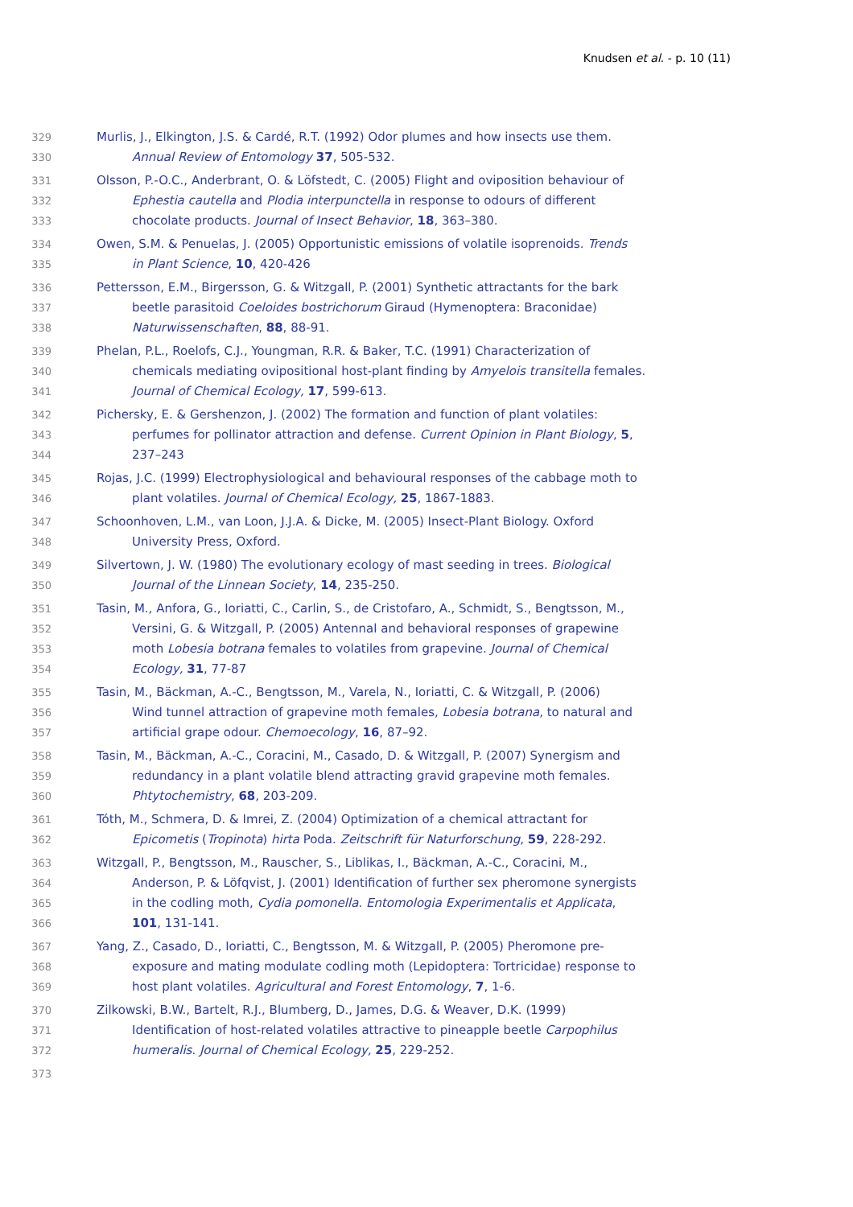Knudsen et al. - p. 10 (11)
329 Murlis, J., Elkington, J.S. & Cardé, R.T. (1992) Odor plumes and how insects use them.
330 Annual Review of Entomology 37, 505-532.
331 Olsson, P.-O.C., Anderbrant, O. & Löfstedt, C. (2005) Flight and oviposition behaviour of
332 Ephestia cautella and Plodia interpunctella in response to odours of different
333 chocolate products. Journal of Insect Behavior, 18, 363–380.
334 Owen, S.M. & Penuelas, J. (2005) Opportunistic emissions of volatile isoprenoids. Trends
335 in Plant Science, 10, 420-426
336 Pettersson, E.M., Birgersson, G. & Witzgall, P. (2001) Synthetic attractants for the bark
337 beetle parasitoid Coeloides bostrichorum Giraud (Hymenoptera: Braconidae)
338 Naturwissenschaften, 88, 88-91.
339 Phelan, P.L., Roelofs, C.J., Youngman, R.R. & Baker, T.C. (1991) Characterization of
340 chemicals mediating ovipositional host-plant finding by Amyelois transitella females.
341 Journal of Chemical Ecology, 17, 599-613.
342 Pichersky, E. & Gershenzon, J. (2002) The formation and function of plant volatiles:
343 perfumes for pollinator attraction and defense. Current Opinion in Plant Biology, 5,
344 237–243
345 Rojas, J.C. (1999) Electrophysiological and behavioural responses of the cabbage moth to
346 plant volatiles. Journal of Chemical Ecology, 25, 1867-1883.
347 Schoonhoven, L.M., van Loon, J.J.A. & Dicke, M. (2005) Insect-Plant Biology. Oxford
348 University Press, Oxford.
349 Silvertown, J. W. (1980) The evolutionary ecology of mast seeding in trees. Biological
350 Journal of the Linnean Society, 14, 235-250.
351 Tasin, M., Anfora, G., Ioriatti, C., Carlin, S., de Cristofaro, A., Schmidt, S., Bengtsson, M.,
352 Versini, G. & Witzgall, P. (2005) Antennal and behavioral responses of grapewine
353 moth Lobesia botrana females to volatiles from grapevine. Journal of Chemical
354 Ecology, 31, 77-87
355 Tasin, M., Bäckman, A.-C., Bengtsson, M., Varela, N., Ioriatti, C. & Witzgall, P. (2006)
356 Wind tunnel attraction of grapevine moth females, Lobesia botrana, to natural and
357 artificial grape odour. Chemoecology, 16, 87–92.
358 Tasin, M., Bäckman, A.-C., Coracini, M., Casado, D. & Witzgall, P. (2007) Synergism and
359 redundancy in a plant volatile blend attracting gravid grapevine moth females.
360 Phtytochemistry, 68, 203-209.
361 Tóth, M., Schmera, D. & Imrei, Z. (2004) Optimization of a chemical attractant for
362 Epicometis (Tropinota) hirta Poda. Zeitschrift für Naturforschung, 59, 228-292.
363 Witzgall, P., Bengtsson, M., Rauscher, S., Liblikas, I., Bäckman, A.-C., Coracini, M.,
364 Anderson, P. & Löfqvist, J. (2001) Identification of further sex pheromone synergists
365 in the codling moth, Cydia pomonella. Entomologia Experimentalis et Applicata,
366 101, 131-141.
367 Yang, Z., Casado, D., Ioriatti, C., Bengtsson, M. & Witzgall, P. (2005) Pheromone pre-
368 exposure and mating modulate codling moth (Lepidoptera: Tortricidae) response to
369 host plant volatiles. Agricultural and Forest Entomology, 7, 1-6.
370 Zilkowski, B.W., Bartelt, R.J., Blumberg, D., James, D.G. & Weaver, D.K. (1999)
371 Identification of host-related volatiles attractive to pineapple beetle Carpophilus
372 humeralis. Journal of Chemical Ecology, 25, 229-252.
373